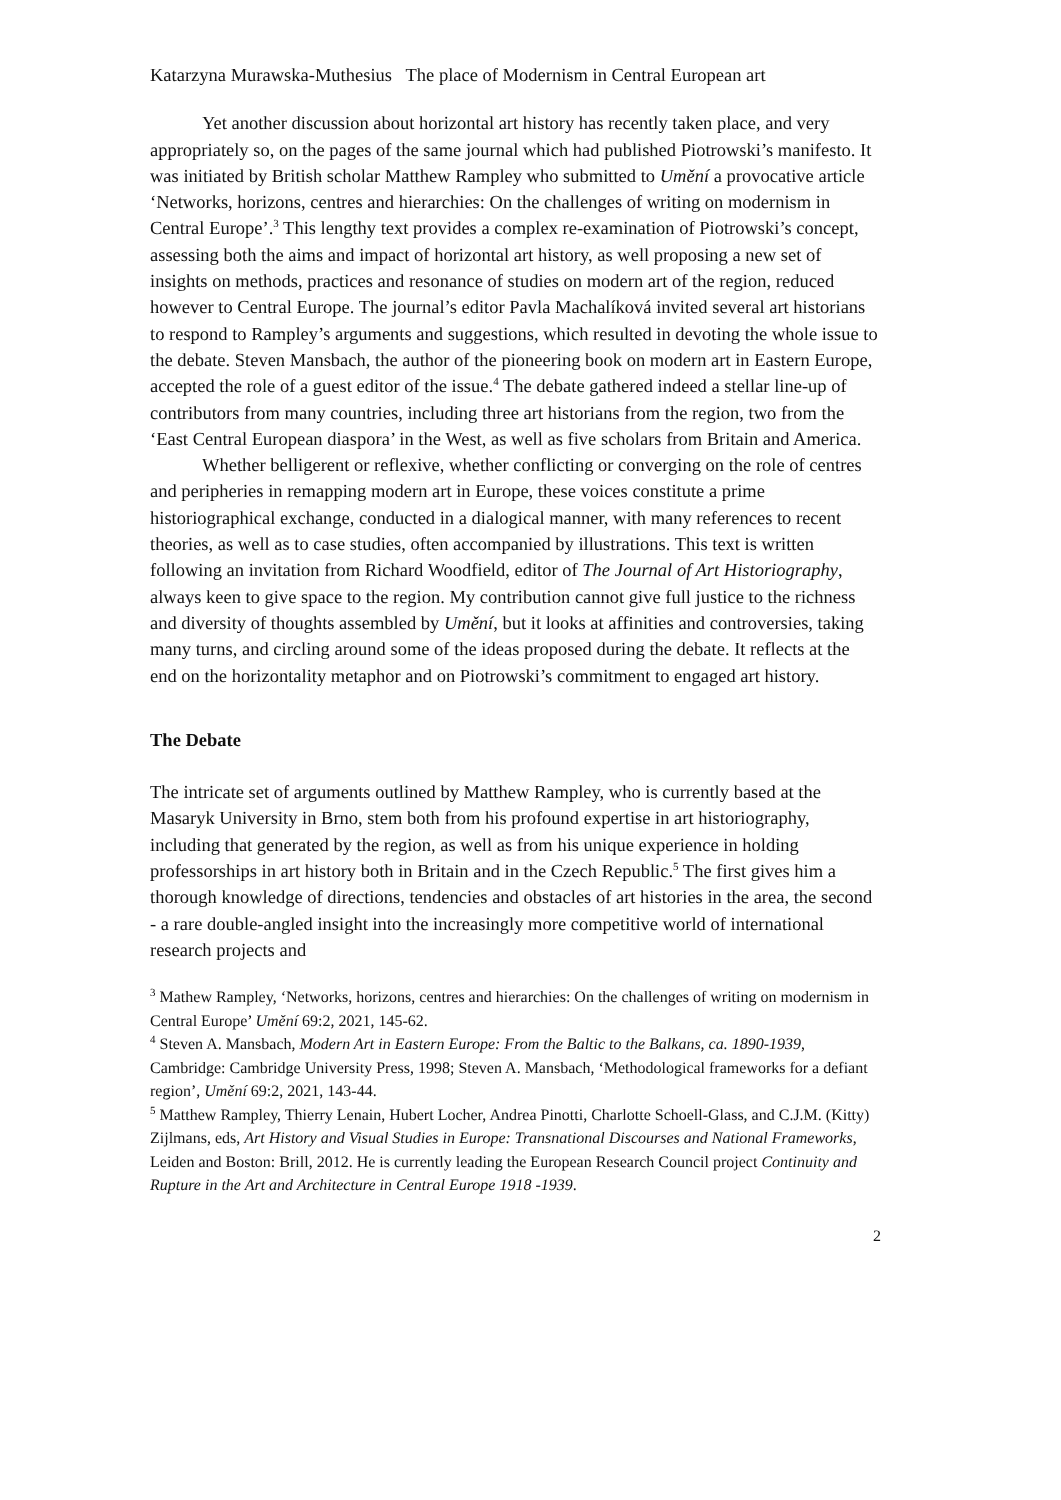Katarzyna Murawska-Muthesius The place of Modernism in Central European art
Yet another discussion about horizontal art history has recently taken place, and very appropriately so, on the pages of the same journal which had published Piotrowski’s manifesto. It was initiated by British scholar Matthew Rampley who submitted to Umění a provocative article ‘Networks, horizons, centres and hierarchies: On the challenges of writing on modernism in Central Europe’.<sup>3</sup> This lengthy text provides a complex re-examination of Piotrowski’s concept, assessing both the aims and impact of horizontal art history, as well proposing a new set of insights on methods, practices and resonance of studies on modern art of the region, reduced however to Central Europe. The journal’s editor Pavla Machalíková invited several art historians to respond to Rampley’s arguments and suggestions, which resulted in devoting the whole issue to the debate. Steven Mansbach, the author of the pioneering book on modern art in Eastern Europe, accepted the role of a guest editor of the issue.<sup>4</sup> The debate gathered indeed a stellar line-up of contributors from many countries, including three art historians from the region, two from the ‘East Central European diaspora’ in the West, as well as five scholars from Britain and America.
Whether belligerent or reflexive, whether conflicting or converging on the role of centres and peripheries in remapping modern art in Europe, these voices constitute a prime historiographical exchange, conducted in a dialogical manner, with many references to recent theories, as well as to case studies, often accompanied by illustrations. This text is written following an invitation from Richard Woodfield, editor of The Journal of Art Historiography, always keen to give space to the region. My contribution cannot give full justice to the richness and diversity of thoughts assembled by Umění, but it looks at affinities and controversies, taking many turns, and circling around some of the ideas proposed during the debate. It reflects at the end on the horizontality metaphor and on Piotrowski’s commitment to engaged art history.
The Debate
The intricate set of arguments outlined by Matthew Rampley, who is currently based at the Masaryk University in Brno, stem both from his profound expertise in art historiography, including that generated by the region, as well as from his unique experience in holding professorships in art history both in Britain and in the Czech Republic.<sup>5</sup> The first gives him a thorough knowledge of directions, tendencies and obstacles of art histories in the area, the second - a rare double-angled insight into the increasingly more competitive world of international research projects and
<sup>3</sup> Mathew Rampley, ‘Networks, horizons, centres and hierarchies: On the challenges of writing on modernism in Central Europe’ Umění 69:2, 2021, 145-62.
<sup>4</sup> Steven A. Mansbach, Modern Art in Eastern Europe: From the Baltic to the Balkans, ca. 1890-1939, Cambridge: Cambridge University Press, 1998; Steven A. Mansbach, ‘Methodological frameworks for a defiant region’, Umění 69:2, 2021, 143-44.
<sup>5</sup> Matthew Rampley, Thierry Lenain, Hubert Locher, Andrea Pinotti, Charlotte Schoell-Glass, and C.J.M. (Kitty) Zijlmans, eds, Art History and Visual Studies in Europe: Transnational Discourses and National Frameworks, Leiden and Boston: Brill, 2012. He is currently leading the European Research Council project Continuity and Rupture in the Art and Architecture in Central Europe 1918 -1939.
2